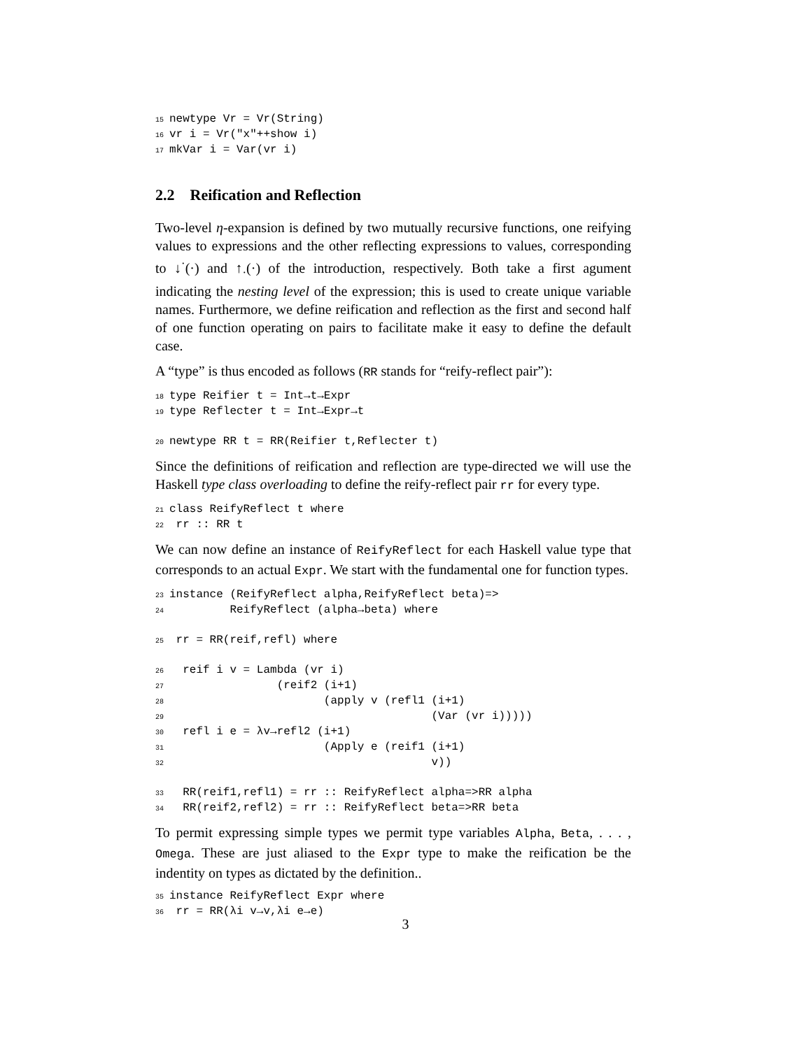15 newtype Vr = Vr(String) 16 vr i = Vr("x"++show i) 17 mkVar i = Var(vr i)
2.2 Reification and Reflection
Two-level η-expansion is defined by two mutually recursive functions, one reifying values to expressions and the other reflecting expressions to values, corresponding to ↓<sup>·</sup>(·) and ↑<sub>·</sub>(·) of the introduction, respectively. Both take a first agument indicating the nesting level of the expression; this is used to create unique variable names. Furthermore, we define reification and reflection as the first and second half of one function operating on pairs to facilitate make it easy to define the default case.
A “type” is thus encoded as follows (RR stands for “reify-reflect pair”):
18 type Reifier t = Int→t→Expr 19 type Reflecter t = Int→Expr→t 20 newtype RR t = RR(Reifier t,Reflecter t)
Since the definitions of reification and reflection are type-directed we will use the Haskell type class overloading to define the reify-reflect pair rr for every type.
21 class ReifyReflect t where 22 rr :: RR t
We can now define an instance of ReifyReflect for each Haskell value type that corresponds to an actual Expr. We start with the fundamental one for function types.
23 instance (ReifyReflect alpha,ReifyReflect beta)=> 24 ReifyReflect (alpha→beta) where 25 rr = RR(reif,refl) where 26 reif i v = Lambda (vr i) 27 (reif2 (i+1) 28 (apply v (refl1 (i+1) 29 (Var (vr i))))) 30 refl i e = λv→refl2 (i+1) 31 (Apply e (reif1 (i+1) 32 v)) 33 RR(reif1,refl1) = rr :: ReifyReflect alpha=>RR alpha 34 RR(reif2,refl2) = rr :: ReifyReflect beta=>RR beta
To permit expressing simple types we permit type variables Alpha, Beta, . . . , Omega. These are just aliased to the Expr type to make the reification be the indentity on types as dictated by the definition..
35 instance ReifyReflect Expr where 36 rr = RR(λi v→v,λi e→e)
3